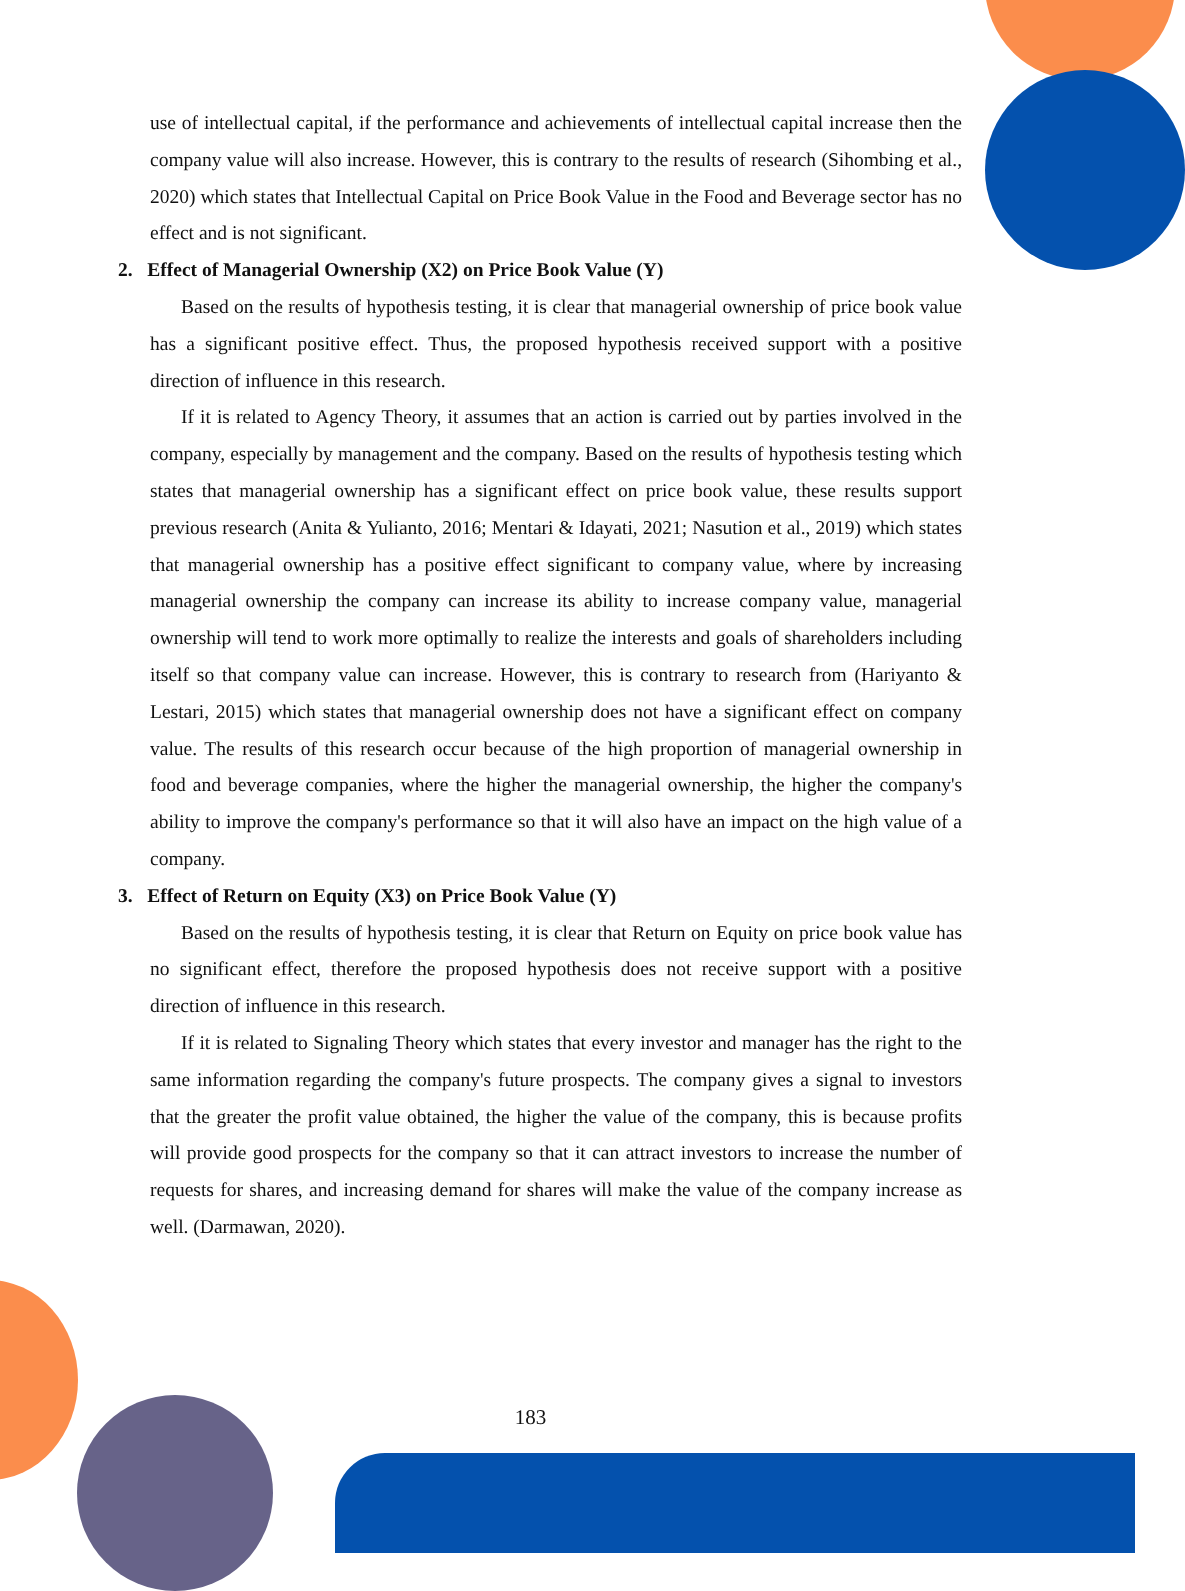use of intellectual capital, if the performance and achievements of intellectual capital increase then the company value will also increase. However, this is contrary to the results of research (Sihombing et al., 2020) which states that Intellectual Capital on Price Book Value in the Food and Beverage sector has no effect and is not significant.
2. Effect of Managerial Ownership (X2) on Price Book Value (Y)
Based on the results of hypothesis testing, it is clear that managerial ownership of price book value has a significant positive effect. Thus, the proposed hypothesis received support with a positive direction of influence in this research.
If it is related to Agency Theory, it assumes that an action is carried out by parties involved in the company, especially by management and the company. Based on the results of hypothesis testing which states that managerial ownership has a significant effect on price book value, these results support previous research (Anita & Yulianto, 2016; Mentari & Idayati, 2021; Nasution et al., 2019) which states that managerial ownership has a positive effect significant to company value, where by increasing managerial ownership the company can increase its ability to increase company value, managerial ownership will tend to work more optimally to realize the interests and goals of shareholders including itself so that company value can increase. However, this is contrary to research from (Hariyanto & Lestari, 2015) which states that managerial ownership does not have a significant effect on company value. The results of this research occur because of the high proportion of managerial ownership in food and beverage companies, where the higher the managerial ownership, the higher the company's ability to improve the company's performance so that it will also have an impact on the high value of a company.
3. Effect of Return on Equity (X3) on Price Book Value (Y)
Based on the results of hypothesis testing, it is clear that Return on Equity on price book value has no significant effect, therefore the proposed hypothesis does not receive support with a positive direction of influence in this research.
If it is related to Signaling Theory which states that every investor and manager has the right to the same information regarding the company's future prospects. The company gives a signal to investors that the greater the profit value obtained, the higher the value of the company, this is because profits will provide good prospects for the company so that it can attract investors to increase the number of requests for shares, and increasing demand for shares will make the value of the company increase as well. (Darmawan, 2020).
183